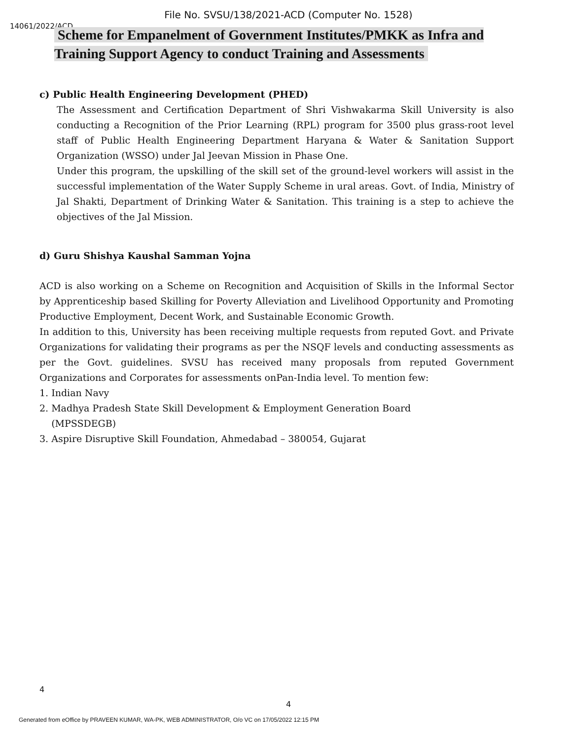File No. SVSU/138/2021-ACD (Computer No. 1528)
14061/2022/ACD
Scheme for Empanelment of Government Institutes/PMKK as Infra and Training Support Agency to conduct Training and Assessments
c) Public Health Engineering Development (PHED)
The Assessment and Certification Department of Shri Vishwakarma Skill University is also conducting a Recognition of the Prior Learning (RPL) program for 3500 plus grass-root level staff of Public Health Engineering Department Haryana & Water & Sanitation Support Organization (WSSO) under Jal Jeevan Mission in Phase One.
Under this program, the upskilling of the skill set of the ground-level workers will assist in the successful implementation of the Water Supply Scheme in ural areas. Govt. of India, Ministry of Jal Shakti, Department of Drinking Water & Sanitation. This training is a step to achieve the objectives of the Jal Mission.
d) Guru Shishya Kaushal Samman Yojna
ACD is also working on a Scheme on Recognition and Acquisition of Skills in the Informal Sector by Apprenticeship based Skilling for Poverty Alleviation and Livelihood Opportunity and Promoting Productive Employment, Decent Work, and Sustainable Economic Growth.
In addition to this, University has been receiving multiple requests from reputed Govt. and Private Organizations for validating their programs as per the NSQF levels and conducting assessments as per the Govt. guidelines. SVSU has received many proposals from reputed Government Organizations and Corporates for assessments onPan-India level. To mention few:
1. Indian Navy
2. Madhya Pradesh State Skill Development & Employment Generation Board
(MPSSDEGB)
3. Aspire Disruptive Skill Foundation, Ahmedabad – 380054, Gujarat
4
4
Generated from eOffice by PRAVEEN KUMAR, WA-PK, WEB ADMINISTRATOR, O/o VC on 17/05/2022 12:15 PM